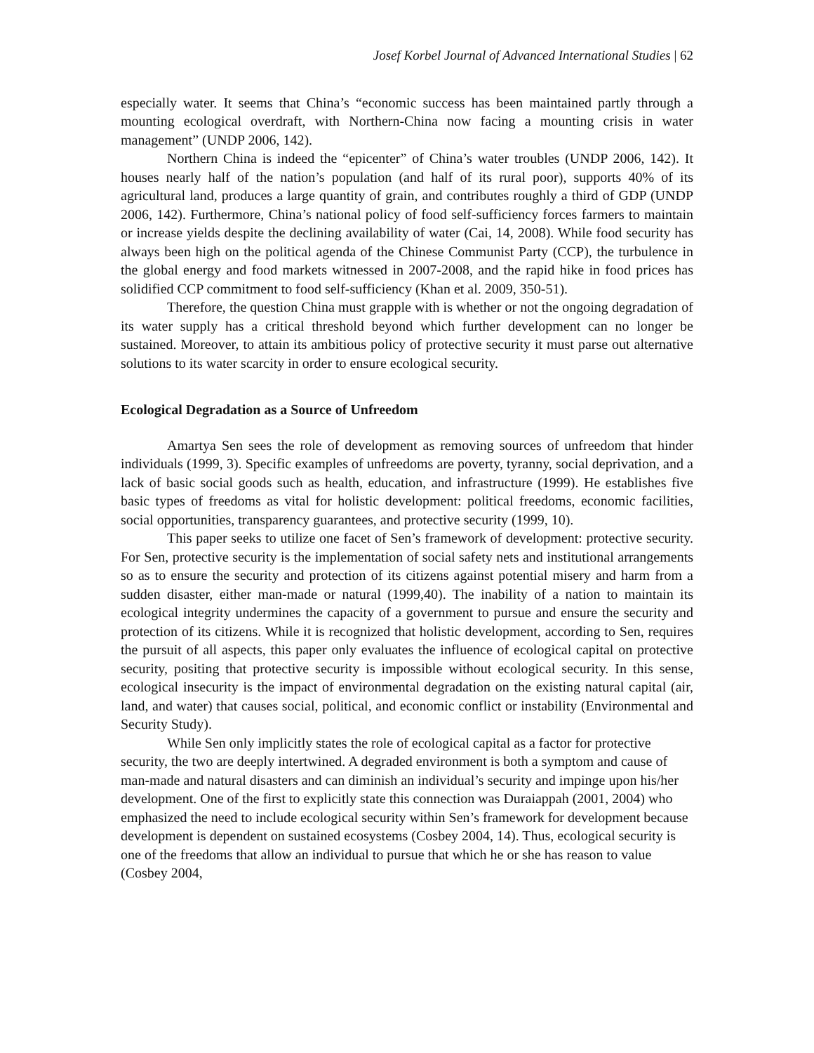Josef Korbel Journal of Advanced International Studies | 62
especially water. It seems that China’s “economic success has been maintained partly through a mounting ecological overdraft, with Northern-China now facing a mounting crisis in water management” (UNDP 2006, 142).
Northern China is indeed the “epicenter” of China’s water troubles (UNDP 2006, 142). It houses nearly half of the nation’s population (and half of its rural poor), supports 40% of its agricultural land, produces a large quantity of grain, and contributes roughly a third of GDP (UNDP 2006, 142). Furthermore, China’s national policy of food self-sufficiency forces farmers to maintain or increase yields despite the declining availability of water (Cai, 14, 2008). While food security has always been high on the political agenda of the Chinese Communist Party (CCP), the turbulence in the global energy and food markets witnessed in 2007-2008, and the rapid hike in food prices has solidified CCP commitment to food self-sufficiency (Khan et al. 2009, 350-51).
Therefore, the question China must grapple with is whether or not the ongoing degradation of its water supply has a critical threshold beyond which further development can no longer be sustained. Moreover, to attain its ambitious policy of protective security it must parse out alternative solutions to its water scarcity in order to ensure ecological security.
Ecological Degradation as a Source of Unfreedom
Amartya Sen sees the role of development as removing sources of unfreedom that hinder individuals (1999, 3). Specific examples of unfreedoms are poverty, tyranny, social deprivation, and a lack of basic social goods such as health, education, and infrastructure (1999). He establishes five basic types of freedoms as vital for holistic development: political freedoms, economic facilities, social opportunities, transparency guarantees, and protective security (1999, 10).
This paper seeks to utilize one facet of Sen’s framework of development: protective security. For Sen, protective security is the implementation of social safety nets and institutional arrangements so as to ensure the security and protection of its citizens against potential misery and harm from a sudden disaster, either man-made or natural (1999,40). The inability of a nation to maintain its ecological integrity undermines the capacity of a government to pursue and ensure the security and protection of its citizens. While it is recognized that holistic development, according to Sen, requires the pursuit of all aspects, this paper only evaluates the influence of ecological capital on protective security, positing that protective security is impossible without ecological security. In this sense, ecological insecurity is the impact of environmental degradation on the existing natural capital (air, land, and water) that causes social, political, and economic conflict or instability (Environmental and Security Study).
While Sen only implicitly states the role of ecological capital as a factor for protective security, the two are deeply intertwined. A degraded environment is both a symptom and cause of man-made and natural disasters and can diminish an individual’s security and impinge upon his/her development. One of the first to explicitly state this connection was Duraiappah (2001, 2004) who emphasized the need to include ecological security within Sen’s framework for development because development is dependent on sustained ecosystems (Cosbey 2004, 14). Thus, ecological security is one of the freedoms that allow an individual to pursue that which he or she has reason to value (Cosbey 2004,